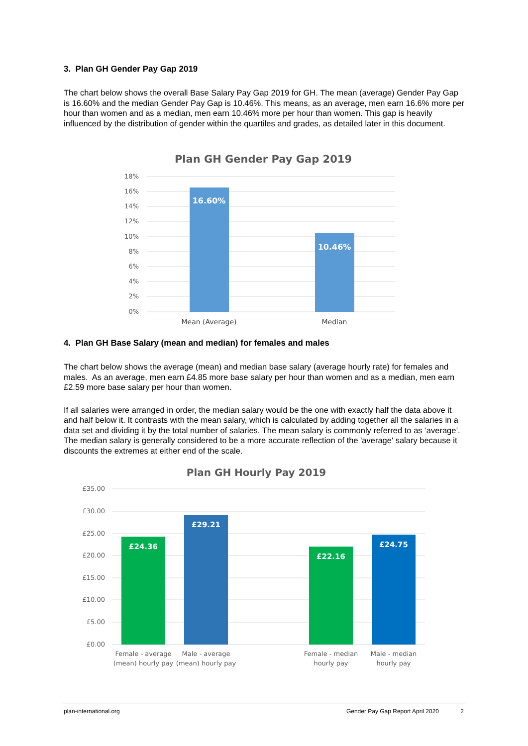3. Plan GH Gender Pay Gap 2019
The chart below shows the overall Base Salary Pay Gap 2019 for GH. The mean (average) Gender Pay Gap is 16.60% and the median Gender Pay Gap is 10.46%. This means, as an average, men earn 16.6% more per hour than women and as a median, men earn 10.46% more per hour than women. This gap is heavily influenced by the distribution of gender within the quartiles and grades, as detailed later in this document.
Plan GH Gender Pay Gap 2019
18%
16%
14%
12%
10%
8%
6%
4%
2%
0%
16.60%
10.46%
Mean (Average)
Median
4. Plan GH Base Salary (mean and median) for females and males
The chart below shows the average (mean) and median base salary (average hourly rate) for females and males. As an average, men earn £4.85 more base salary per hour than women and as a median, men earn £2.59 more base salary per hour than women.
If all salaries were arranged in order, the median salary would be the one with exactly half the data above it and half below it. It contrasts with the mean salary, which is calculated by adding together all the salaries in a data set and dividing it by the total number of salaries. The mean salary is commonly referred to as ‘average’. The median salary is generally considered to be a more accurate reflection of the 'average' salary because it discounts the extremes at either end of the scale.
Plan GH Hourly Pay 2019
£35.00
£30.00
£25.00
£20.00
£15.00
£10.00
£5.00
£0.00
£24.36
£29.21
£22.16
£24.75
Female - average
(mean) hourly pay
Male - average
(mean) hourly pay
Female - median
hourly pay
Male - median
hourly pay
plan-international.org Gender Pay Gap Report April 2020 2